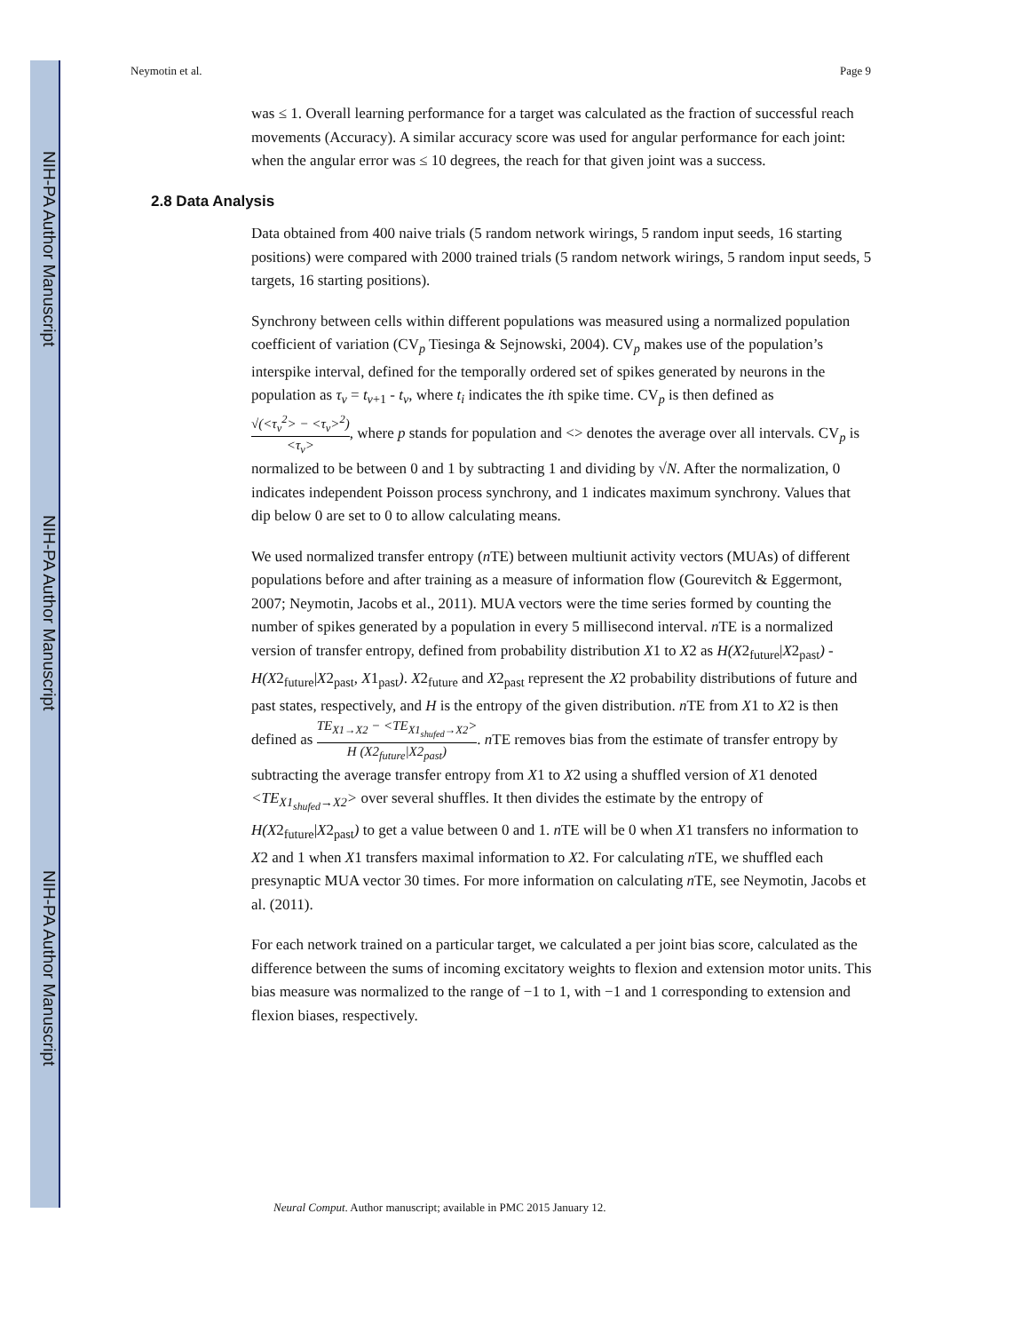NIH-PA Author Manuscript
NIH-PA Author Manuscript
NIH-PA Author Manuscript
Neymotin et al. Page 9
was ≤ 1. Overall learning performance for a target was calculated as the fraction of successful reach movements (Accuracy). A similar accuracy score was used for angular performance for each joint: when the angular error was ≤ 10 degrees, the reach for that given joint was a success.
2.8 Data Analysis
Data obtained from 400 naive trials (5 random network wirings, 5 random input seeds, 16 starting positions) were compared with 2000 trained trials (5 random network wirings, 5 random input seeds, 5 targets, 16 starting positions).
Synchrony between cells within different populations was measured using a normalized population coefficient of variation (CV<sub>p</sub> Tiesinga & Sejnowski, 2004). CV<sub>p</sub> makes use of the population’s interspike interval, defined for the temporally ordered set of spikes generated by neurons in the population as τ<sub>v</sub> = t<sub>v+1</sub> - t<sub>v</sub>, where t<sub>i</sub> indicates the ith spike time. CV<sub>p</sub> is then defined as √(<τ<sub>v</sub><sup>2</sup>> − <τ<sub>v</sub>><sup>2</sup>) <τ<sub>v</sub>>, where p stands for population and <> denotes the average over all intervals. CV<sub>p</sub> is normalized to be between 0 and 1 by subtracting 1 and dividing by √N. After the normalization, 0 indicates independent Poisson process synchrony, and 1 indicates maximum synchrony. Values that dip below 0 are set to 0 to allow calculating means.
We used normalized transfer entropy (n TE) between multiunit activity vectors (MUAs) of different populations before and after training as a measure of information flow (Gourevitch & Eggermont, 2007; Neymotin, Jacobs et al., 2011). MUA vectors were the time series formed by counting the number of spikes generated by a population in every 5 millisecond interval. n TE is a normalized version of transfer entropy, defined from probability distribution X1 to X2 as H(X2<sub>future</sub>|X2<sub>past</sub>) - H(X2<sub>future</sub>|X2<sub>past</sub>, X1<sub>past</sub>). X2<sub>future</sub> and X2<sub>past</sub> represent the X2 probability distributions of future and past states, respectively, and H is the entropy of the given distribution. n TE from X1 to X2 is then defined as TE<sub>X1→X2</sub> − <TE<sub>X1<sub>shufed</sub>→X2</sub>> H (X2<sub>future</sub>|X2<sub>past</sub>). n TE removes bias from the estimate of transfer entropy by subtracting the average transfer entropy from X1 to X2 using a shuffled version of X1 denoted <TE<sub>X1<sub>shufed</sub>→X2</sub>> over several shuffles. It then divides the estimate by the entropy of H(X2<sub>future</sub>|X2<sub>past</sub>) to get a value between 0 and 1. n TE will be 0 when X1 transfers no information to X2 and 1 when X1 transfers maximal information to X2. For calculating n TE, we shuffled each presynaptic MUA vector 30 times. For more information on calculating n TE, see Neymotin, Jacobs et al. (2011).
For each network trained on a particular target, we calculated a per joint bias score, calculated as the difference between the sums of incoming excitatory weights to flexion and extension motor units. This bias measure was normalized to the range of −1 to 1, with −1 and 1 corresponding to extension and flexion biases, respectively.
Neural Comput. Author manuscript; available in PMC 2015 January 12.